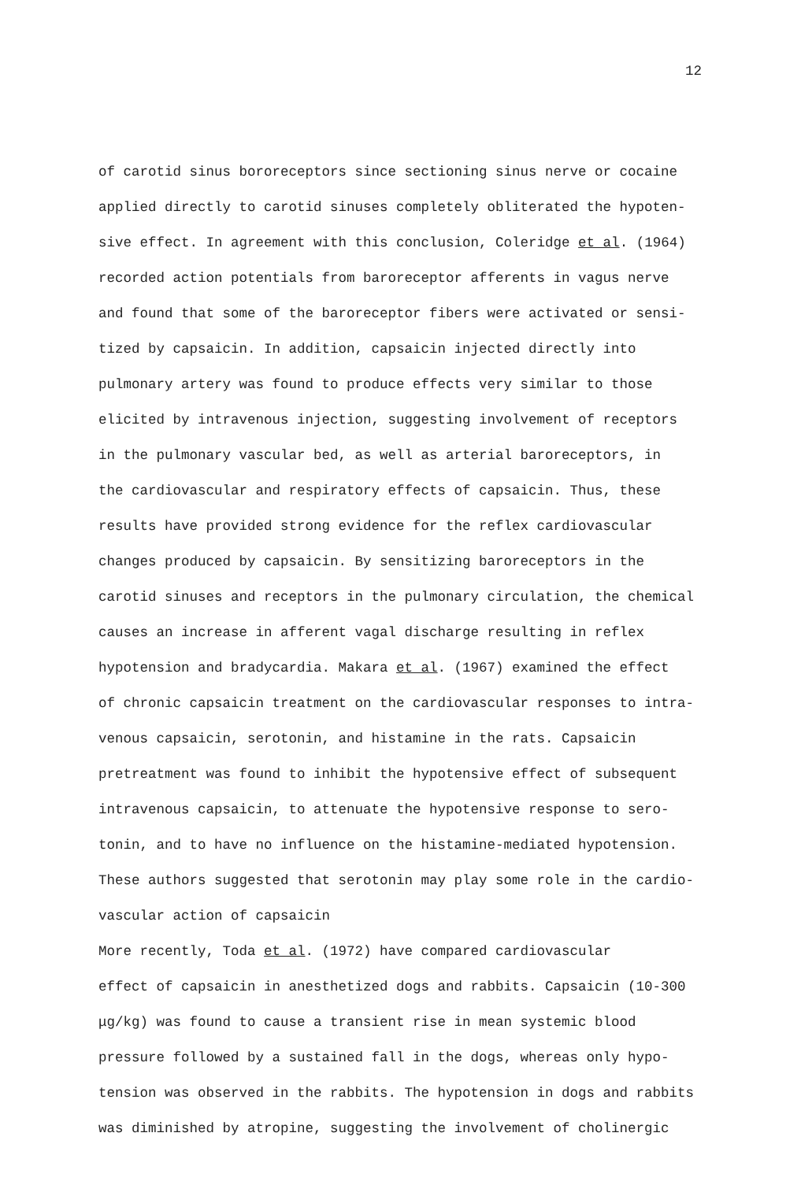12
of carotid sinus bororeceptors since sectioning sinus nerve or cocaine
applied directly to carotid sinuses completely obliterated the hypoten-
sive effect. In agreement with this conclusion, Coleridge et al. (1964)
recorded action potentials from baroreceptor afferents in vagus nerve
and found that some of the baroreceptor fibers were activated or sensi-
tized by capsaicin. In addition, capsaicin injected directly into
pulmonary artery was found to produce effects very similar to those
elicited by intravenous injection, suggesting involvement of receptors
in the pulmonary vascular bed, as well as arterial baroreceptors, in
the cardiovascular and respiratory effects of capsaicin. Thus, these
results have provided strong evidence for the reflex cardiovascular
changes produced by capsaicin. By sensitizing baroreceptors in the
carotid sinuses and receptors in the pulmonary circulation, the chemical
causes an increase in afferent vagal discharge resulting in reflex
hypotension and bradycardia. Makara et al. (1967) examined the effect
of chronic capsaicin treatment on the cardiovascular responses to intra-
venous capsaicin, serotonin, and histamine in the rats. Capsaicin
pretreatment was found to inhibit the hypotensive effect of subsequent
intravenous capsaicin, to attenuate the hypotensive response to sero-
tonin, and to have no influence on the histamine-mediated hypotension.
These authors suggested that serotonin may play some role in the cardio-
vascular action of capsaicin
More recently, Toda et al. (1972) have compared cardiovascular
effect of capsaicin in anesthetized dogs and rabbits. Capsaicin (10-300
μg/kg) was found to cause a transient rise in mean systemic blood
pressure followed by a sustained fall in the dogs, whereas only hypo-
tension was observed in the rabbits. The hypotension in dogs and rabbits
was diminished by atropine, suggesting the involvement of cholinergic